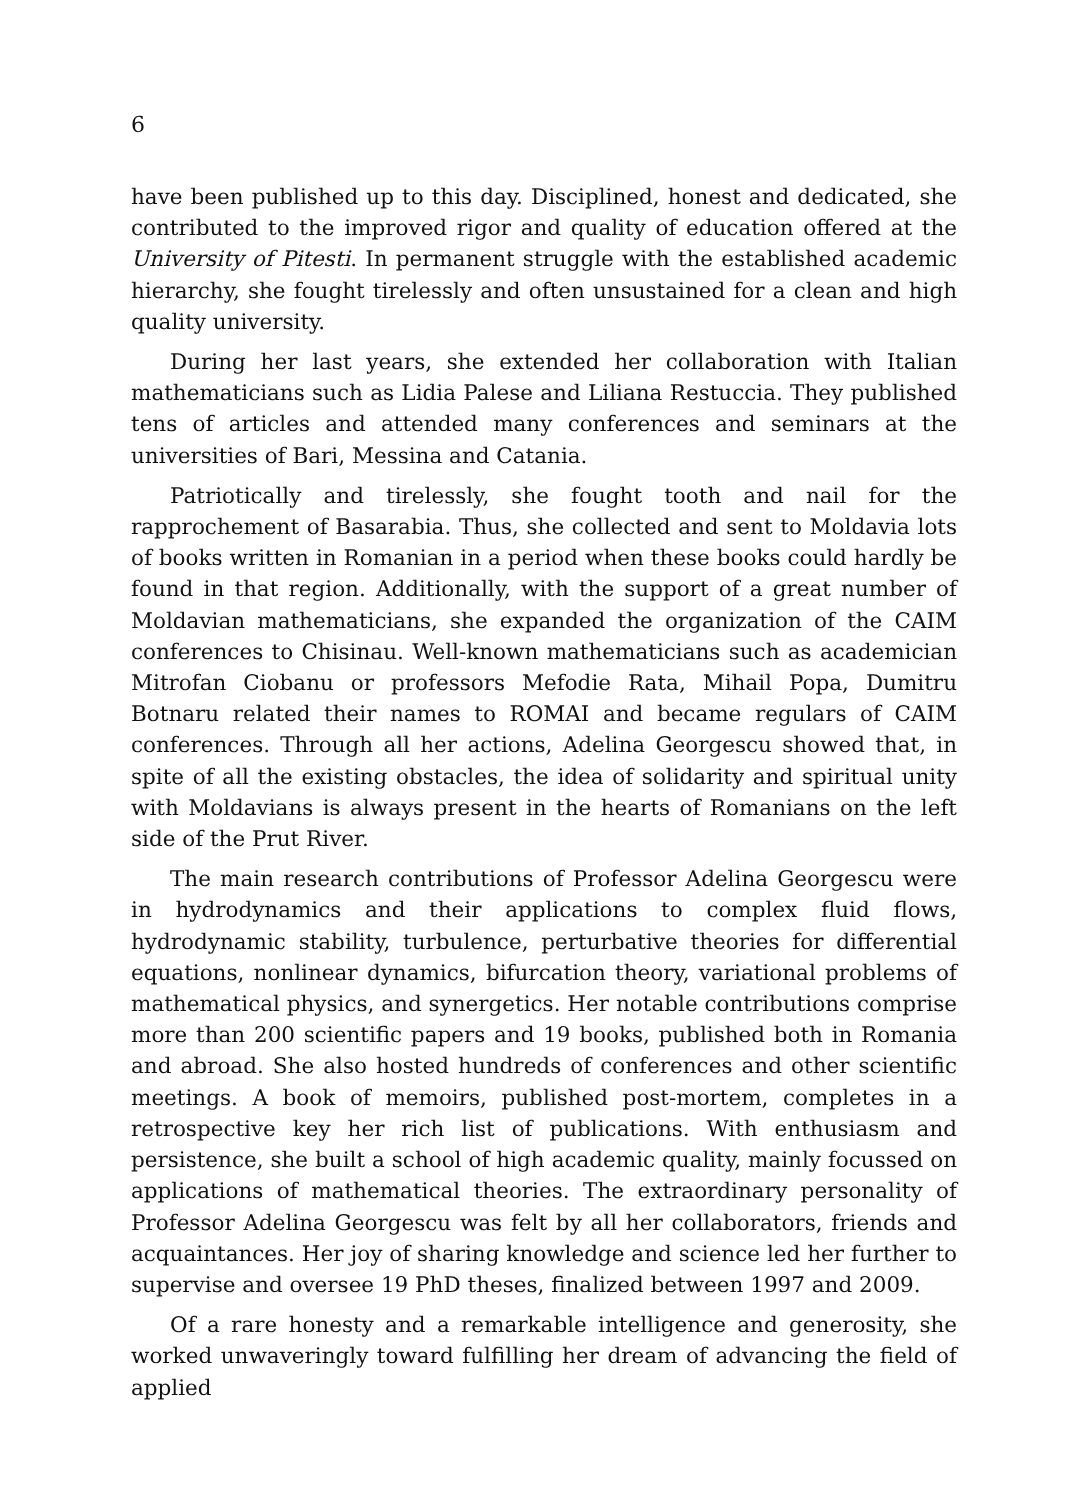6
have been published up to this day. Disciplined, honest and dedicated, she contributed to the improved rigor and quality of education offered at the University of Pitesti. In permanent struggle with the established academic hierarchy, she fought tirelessly and often unsustained for a clean and high quality university.
During her last years, she extended her collaboration with Italian mathematicians such as Lidia Palese and Liliana Restuccia. They published tens of articles and attended many conferences and seminars at the universities of Bari, Messina and Catania.
Patriotically and tirelessly, she fought tooth and nail for the rapprochement of Basarabia. Thus, she collected and sent to Moldavia lots of books written in Romanian in a period when these books could hardly be found in that region. Additionally, with the support of a great number of Moldavian mathematicians, she expanded the organization of the CAIM conferences to Chisinau. Well-known mathematicians such as academician Mitrofan Ciobanu or professors Mefodie Rata, Mihail Popa, Dumitru Botnaru related their names to ROMAI and became regulars of CAIM conferences. Through all her actions, Adelina Georgescu showed that, in spite of all the existing obstacles, the idea of solidarity and spiritual unity with Moldavians is always present in the hearts of Romanians on the left side of the Prut River.
The main research contributions of Professor Adelina Georgescu were in hydrodynamics and their applications to complex fluid flows, hydrodynamic stability, turbulence, perturbative theories for differential equations, nonlinear dynamics, bifurcation theory, variational problems of mathematical physics, and synergetics. Her notable contributions comprise more than 200 scientific papers and 19 books, published both in Romania and abroad. She also hosted hundreds of conferences and other scientific meetings. A book of memoirs, published post-mortem, completes in a retrospective key her rich list of publications. With enthusiasm and persistence, she built a school of high academic quality, mainly focussed on applications of mathematical theories. The extraordinary personality of Professor Adelina Georgescu was felt by all her collaborators, friends and acquaintances. Her joy of sharing knowledge and science led her further to supervise and oversee 19 PhD theses, finalized between 1997 and 2009.
Of a rare honesty and a remarkable intelligence and generosity, she worked unwaveringly toward fulfilling her dream of advancing the field of applied